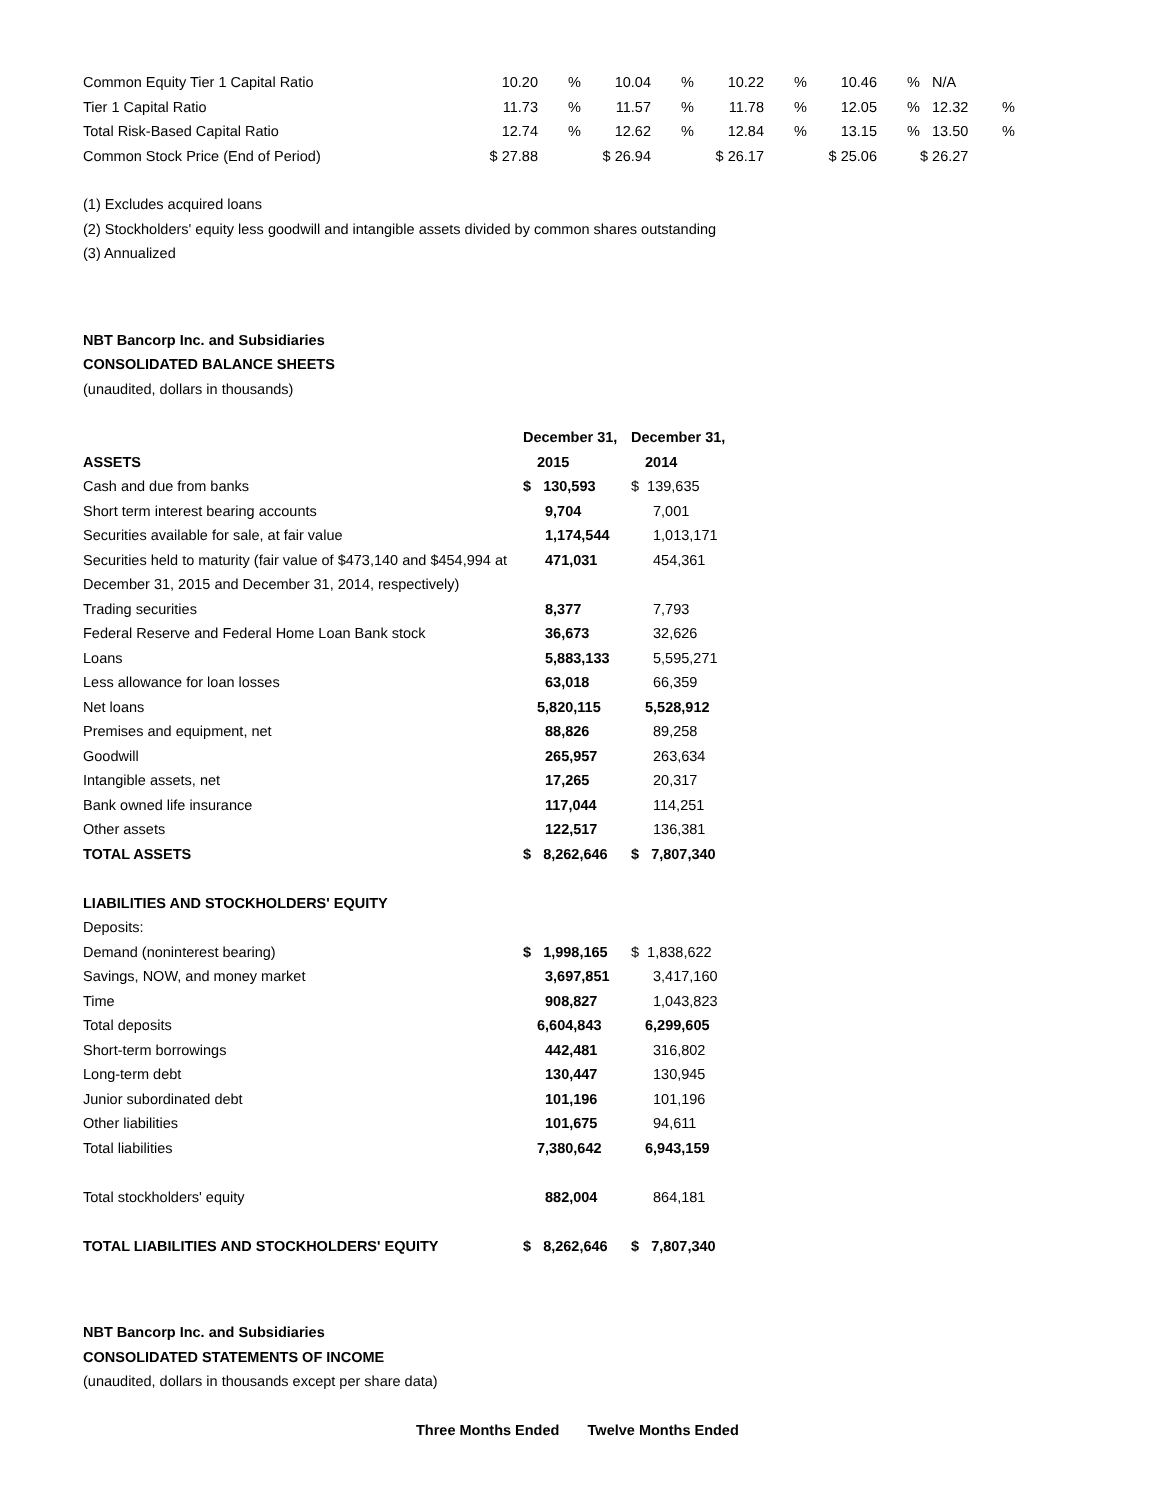| Common Equity Tier 1 Capital Ratio | 10.20 | % | 10.04 | % | 10.22 | % | 10.46 | % | N/A | |
| Tier 1 Capital Ratio | 11.73 | % | 11.57 | % | 11.78 | % | 12.05 | % | 12.32 | % |
| Total Risk-Based Capital Ratio | 12.74 | % | 12.62 | % | 12.84 | % | 13.15 | % | 13.50 | % |
| Common Stock Price (End of Period) | $ 27.88 | | $ 26.94 | | $ 26.17 | | $ 25.06 | | $ 26.27 | |
(1) Excludes acquired loans
(2) Stockholders' equity less goodwill and intangible assets divided by common shares outstanding
(3) Annualized
NBT Bancorp Inc. and Subsidiaries
CONSOLIDATED BALANCE SHEETS
(unaudited, dollars in thousands)
| | December 31, | December 31, |
| --- | --- | --- |
| ASSETS | 2015 | 2014 |
| Cash and due from banks | $ 130,593 | $ 139,635 |
| Short term interest bearing accounts | 9,704 | 7,001 |
| Securities available for sale, at fair value | 1,174,544 | 1,013,171 |
| Securities held to maturity (fair value of $473,140 and $454,994 at | 471,031 | 454,361 |
| December 31, 2015 and December 31, 2014, respectively) | | |
| Trading securities | 8,377 | 7,793 |
| Federal Reserve and Federal Home Loan Bank stock | 36,673 | 32,626 |
| Loans | 5,883,133 | 5,595,271 |
| Less allowance for loan losses | 63,018 | 66,359 |
| Net loans | 5,820,115 | 5,528,912 |
| Premises and equipment, net | 88,826 | 89,258 |
| Goodwill | 265,957 | 263,634 |
| Intangible assets, net | 17,265 | 20,317 |
| Bank owned life insurance | 117,044 | 114,251 |
| Other assets | 122,517 | 136,381 |
| TOTAL ASSETS | $ 8,262,646 | $ 7,807,340 |
| LIABILITIES AND STOCKHOLDERS' EQUITY | | |
| Deposits: | | |
| Demand (noninterest bearing) | $ 1,998,165 | $ 1,838,622 |
| Savings, NOW, and money market | 3,697,851 | 3,417,160 |
| Time | 908,827 | 1,043,823 |
| Total deposits | 6,604,843 | 6,299,605 |
| Short-term borrowings | 442,481 | 316,802 |
| Long-term debt | 130,447 | 130,945 |
| Junior subordinated debt | 101,196 | 101,196 |
| Other liabilities | 101,675 | 94,611 |
| Total liabilities | 7,380,642 | 6,943,159 |
| Total stockholders' equity | 882,004 | 864,181 |
| TOTAL LIABILITIES AND STOCKHOLDERS' EQUITY | $ 8,262,646 | $ 7,807,340 |
NBT Bancorp Inc. and Subsidiaries
CONSOLIDATED STATEMENTS OF INCOME
(unaudited, dollars in thousands except per share data)
Three Months Ended Twelve Months Ended